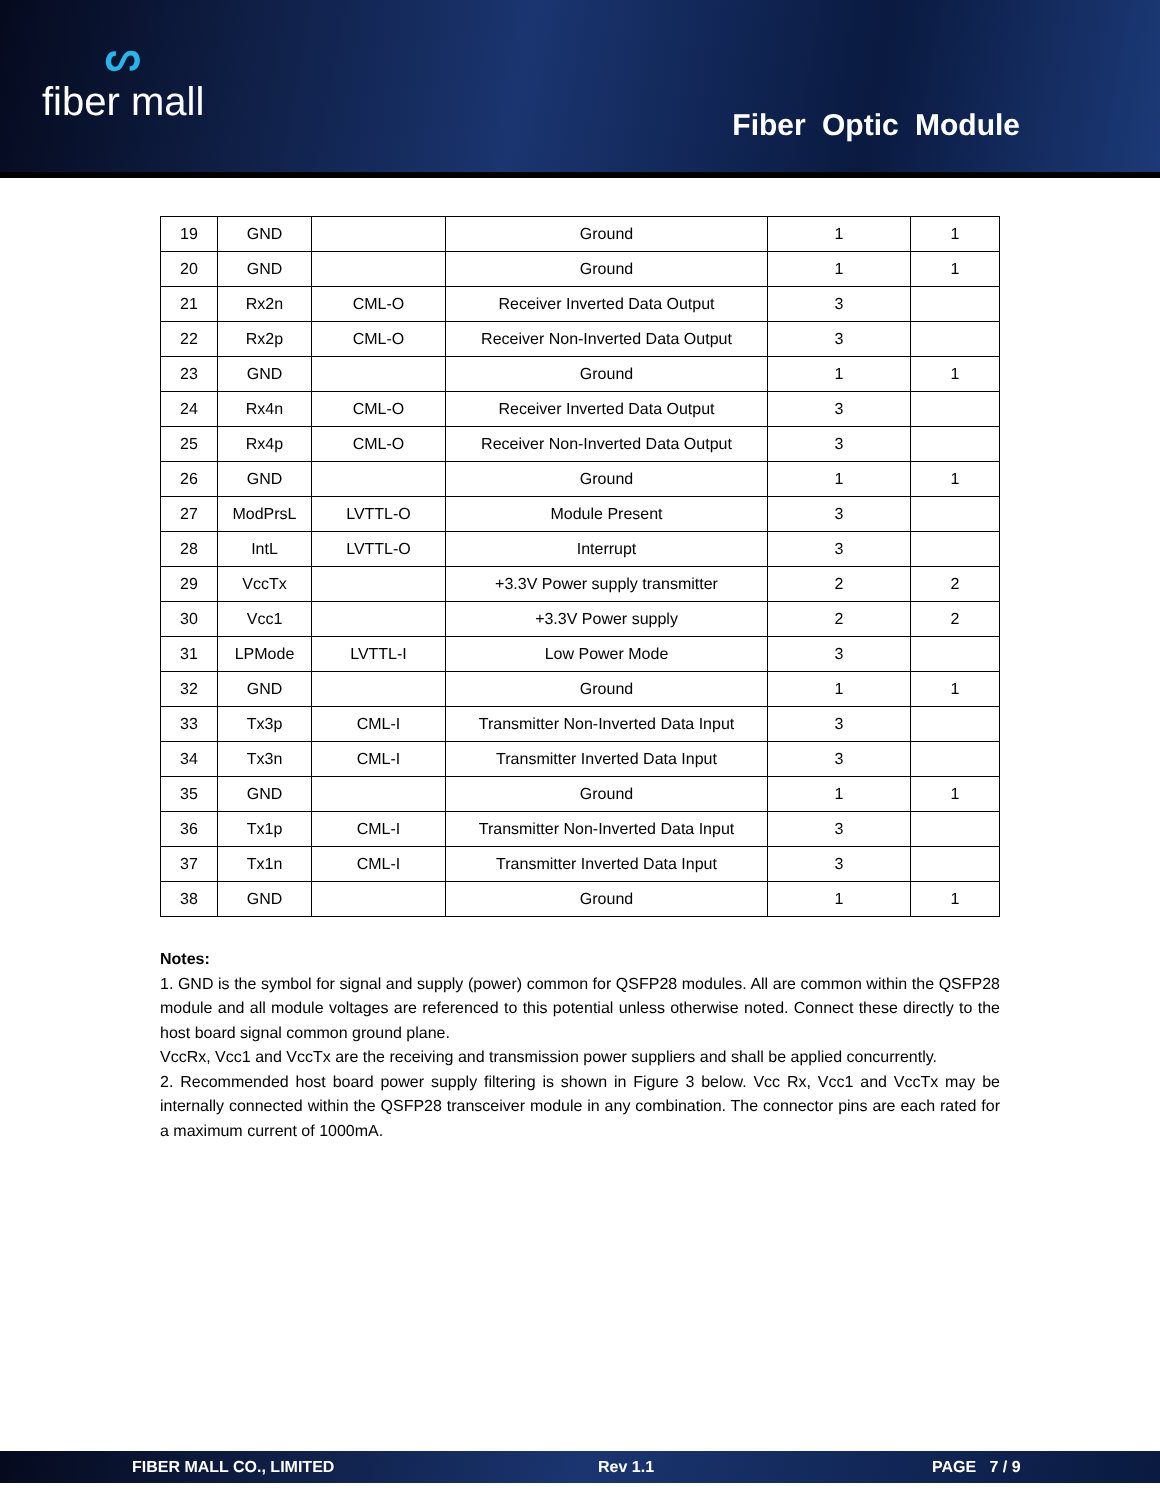ᔕfiber mall
Fiber Optic Module
| 19 | GND | | Ground | 1 | 1 |
| 20 | GND | | Ground | 1 | 1 |
| 21 | Rx2n | CML-O | Receiver Inverted Data Output | 3 | |
| 22 | Rx2p | CML-O | Receiver Non-Inverted Data Output | 3 | |
| 23 | GND | | Ground | 1 | 1 |
| 24 | Rx4n | CML-O | Receiver Inverted Data Output | 3 | |
| 25 | Rx4p | CML-O | Receiver Non-Inverted Data Output | 3 | |
| 26 | GND | | Ground | 1 | 1 |
| 27 | ModPrsL | LVTTL-O | Module Present | 3 | |
| 28 | IntL | LVTTL-O | Interrupt | 3 | |
| 29 | VccTx | | +3.3V Power supply transmitter | 2 | 2 |
| 30 | Vcc1 | | +3.3V Power supply | 2 | 2 |
| 31 | LPMode | LVTTL-I | Low Power Mode | 3 | |
| 32 | GND | | Ground | 1 | 1 |
| 33 | Tx3p | CML-I | Transmitter Non-Inverted Data Input | 3 | |
| 34 | Tx3n | CML-I | Transmitter Inverted Data Input | 3 | |
| 35 | GND | | Ground | 1 | 1 |
| 36 | Tx1p | CML-I | Transmitter Non-Inverted Data Input | 3 | |
| 37 | Tx1n | CML-I | Transmitter Inverted Data Input | 3 | |
| 38 | GND | | Ground | 1 | 1 |
Notes:
1. GND is the symbol for signal and supply (power) common for QSFP28 modules. All are common within the QSFP28 module and all module voltages are referenced to this potential unless otherwise noted. Connect these directly to the host board signal common ground plane.
VccRx, Vcc1 and VccTx are the receiving and transmission power suppliers and shall be applied concurrently.
2. Recommended host board power supply filtering is shown in Figure 3 below. Vcc Rx, Vcc1 and VccTx may be internally connected within the QSFP28 transceiver module in any combination. The connector pins are each rated for a maximum current of 1000mA.
FIBER MALL CO., LIMITED Rev 1.1 PAGE 7 / 9